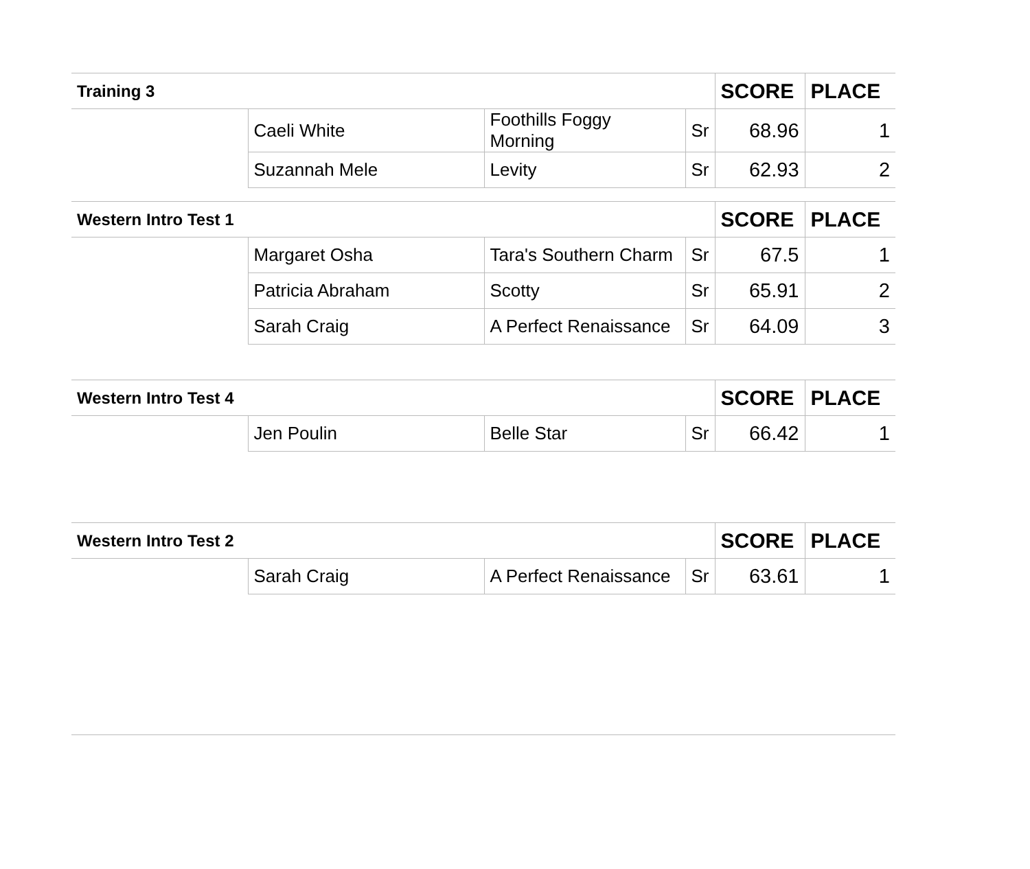| Training 3 | | | | SCORE | PLACE |
| --- | --- | --- | --- | --- | --- |
| | Caeli White | Foothills Foggy Morning | Sr | 68.96 | 1 |
| | Suzannah Mele | Levity | Sr | 62.93 | 2 |
| Western Intro Test 1 | | | | SCORE | PLACE |
| --- | --- | --- | --- | --- | --- |
| | Margaret Osha | Tara's Southern Charm | Sr | 67.5 | 1 |
| | Patricia Abraham | Scotty | Sr | 65.91 | 2 |
| | Sarah Craig | A Perfect Renaissance | Sr | 64.09 | 3 |
| Western Intro Test 4 | | | | SCORE | PLACE |
| --- | --- | --- | --- | --- | --- |
| | Jen Poulin | Belle Star | Sr | 66.42 | 1 |
| Western Intro Test 2 | | | | SCORE | PLACE |
| --- | --- | --- | --- | --- | --- |
| | Sarah Craig | A Perfect Renaissance | Sr | 63.61 | 1 |